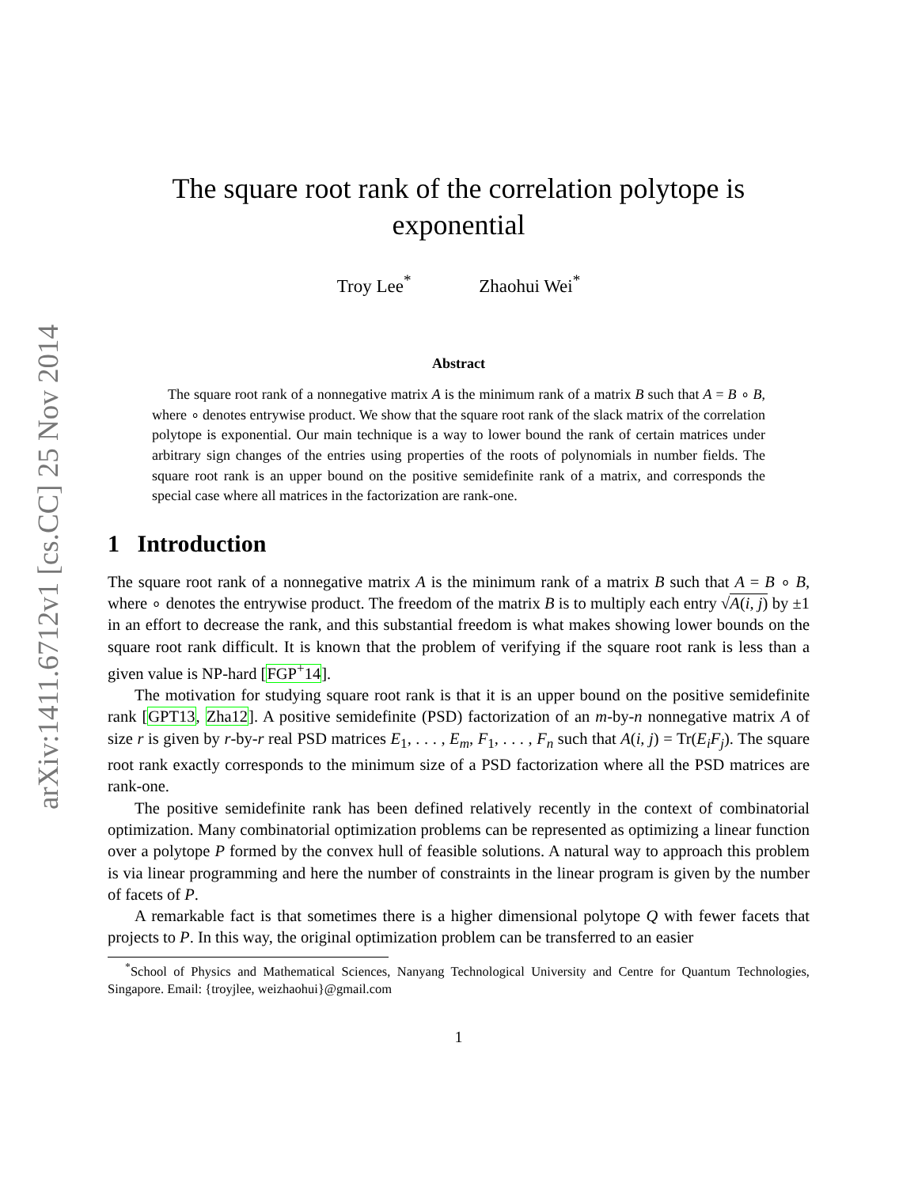arXiv:1411.6712v1 [cs.CC] 25 Nov 2014
The square root rank of the correlation polytope is exponential
Troy Lee<sup>*</sup> Zhaohui Wei<sup>*</sup>
Abstract
The square root rank of a nonnegative matrix A is the minimum rank of a matrix B such that A = B ∘ B, where ∘ denotes entrywise product. We show that the square root rank of the slack matrix of the correlation polytope is exponential. Our main technique is a way to lower bound the rank of certain matrices under arbitrary sign changes of the entries using properties of the roots of polynomials in number fields. The square root rank is an upper bound on the positive semidefinite rank of a matrix, and corresponds the special case where all matrices in the factorization are rank-one.
1 Introduction
The square root rank of a nonnegative matrix A is the minimum rank of a matrix B such that A = B ∘ B, where ∘ denotes the entrywise product. The freedom of the matrix B is to multiply each entry √A(i, j) by ±1 in an effort to decrease the rank, and this substantial freedom is what makes showing lower bounds on the square root rank difficult. It is known that the problem of verifying if the square root rank is less than a given value is NP-hard [FGP<sup>+</sup>14].
The motivation for studying square root rank is that it is an upper bound on the positive semidefinite rank [GPT13, Zha12]. A positive semidefinite (PSD) factorization of an m-by-n nonnegative matrix A of size r is given by r-by-r real PSD matrices E<sub>1</sub>, . . . , E<sub>m</sub>, F<sub>1</sub>, . . . , F<sub>n</sub> such that A(i, j) = Tr(E<sub>i</sub>F<sub>j</sub>). The square root rank exactly corresponds to the minimum size of a PSD factorization where all the PSD matrices are rank-one.
The positive semidefinite rank has been defined relatively recently in the context of combinatorial optimization. Many combinatorial optimization problems can be represented as optimizing a linear function over a polytope P formed by the convex hull of feasible solutions. A natural way to approach this problem is via linear programming and here the number of constraints in the linear program is given by the number of facets of P.
A remarkable fact is that sometimes there is a higher dimensional polytope Q with fewer facets that projects to P. In this way, the original optimization problem can be transferred to an easier
<sup>*</sup> School of Physics and Mathematical Sciences, Nanyang Technological University and Centre for Quantum Technologies, Singapore. Email: {troyjlee, weizhaohui}@gmail.com
1